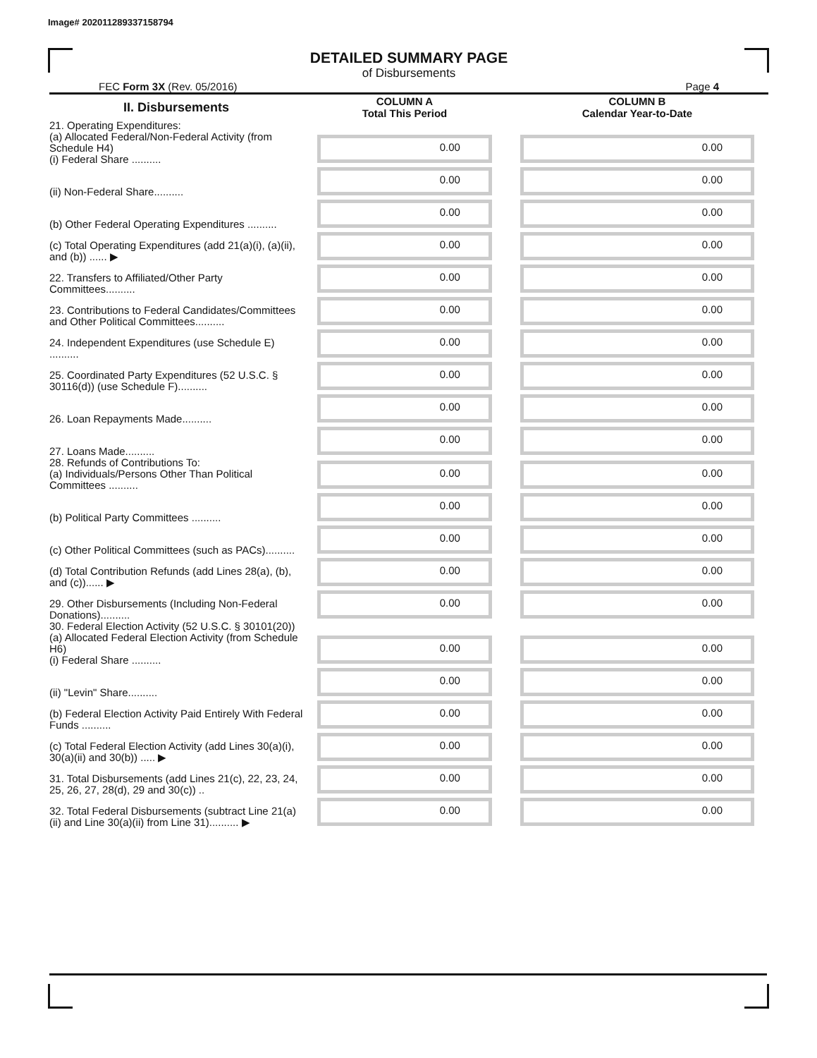Image# 202011289337158794
DETAILED SUMMARY PAGE
of Disbursements
FEC Form 3X (Rev. 05/2016) Page 4
| II. Disbursements | COLUMN A Total This Period | COLUMN B Calendar Year-to-Date |
| --- | --- | --- |
| 21. Operating Expenditures: (a) Allocated Federal/Non-Federal Activity (from Schedule H4) (i) Federal Share .......... | 0.00 | 0.00 |
| (ii) Non-Federal Share.......... | 0.00 | 0.00 |
| (b) Other Federal Operating Expenditures .......... | 0.00 | 0.00 |
| (c) Total Operating Expenditures (add 21(a)(i), (a)(ii), and (b)) ...... ▶ | 0.00 | 0.00 |
| 22. Transfers to Affiliated/Other Party Committees.......... | 0.00 | 0.00 |
| 23. Contributions to Federal Candidates/Committees and Other Political Committees.......... | 0.00 | 0.00 |
| 24. Independent Expenditures (use Schedule E) .......... | 0.00 | 0.00 |
| 25. Coordinated Party Expenditures (52 U.S.C. § 30116(d)) (use Schedule F).......... | 0.00 | 0.00 |
| 26. Loan Repayments Made.......... | 0.00 | 0.00 |
| 27. Loans Made.......... | 0.00 | 0.00 |
| 28. Refunds of Contributions To: (a) Individuals/Persons Other Than Political Committees .......... | 0.00 | 0.00 |
| (b) Political Party Committees .......... | 0.00 | 0.00 |
| (c) Other Political Committees (such as PACs).......... | 0.00 | 0.00 |
| (d) Total Contribution Refunds (add Lines 28(a), (b), and (c))...... ▶ | 0.00 | 0.00 |
| 29. Other Disbursements (Including Non-Federal Donations).......... | 0.00 | 0.00 |
| 30. Federal Election Activity (52 U.S.C. § 30101(20)) (a) Allocated Federal Election Activity (from Schedule H6) (i) Federal Share .......... | 0.00 | 0.00 |
| (ii) "Levin" Share.......... | 0.00 | 0.00 |
| (b) Federal Election Activity Paid Entirely With Federal Funds .......... | 0.00 | 0.00 |
| (c) Total Federal Election Activity (add Lines 30(a)(i), 30(a)(ii) and 30(b)) ..... ▶ | 0.00 | 0.00 |
| 31. Total Disbursements (add Lines 21(c), 22, 23, 24, 25, 26, 27, 28(d), 29 and 30(c)) .. | 0.00 | 0.00 |
| 32. Total Federal Disbursements (subtract Line 21(a)(ii) and Line 30(a)(ii) from Line 31).......... ▶ | 0.00 | 0.00 |